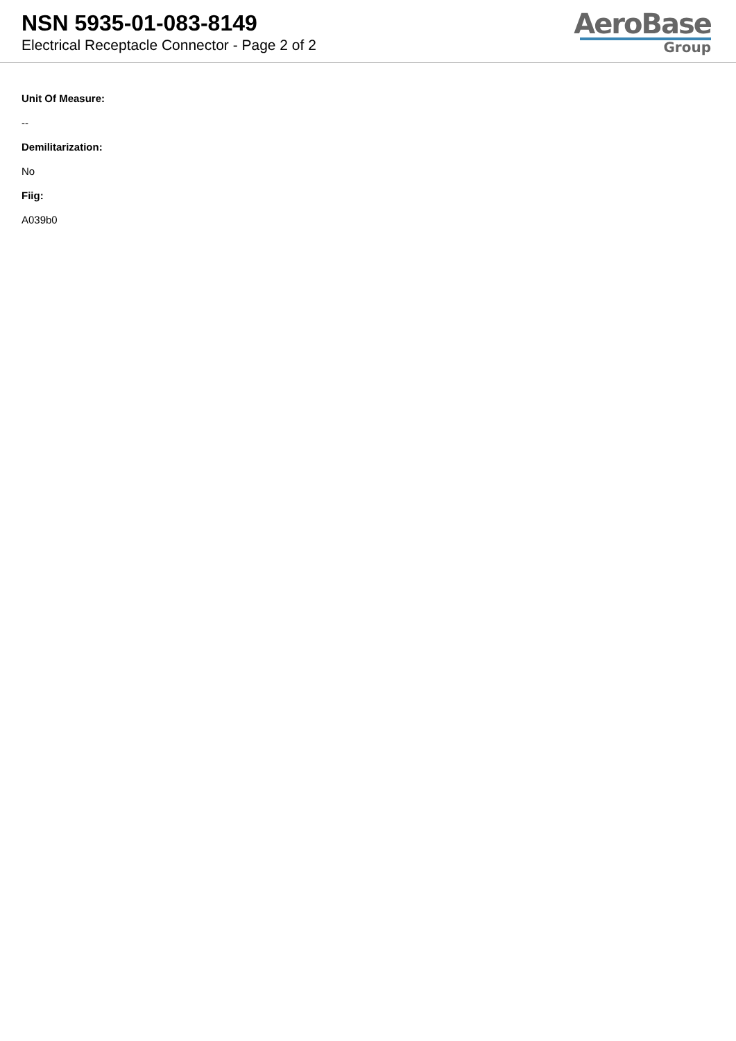NSN 5935-01-083-8149
Electrical Receptacle Connector - Page 2 of 2
AeroBase
Group
Unit Of Measure:
--
Demilitarization:
No
Fiig:
A039b0